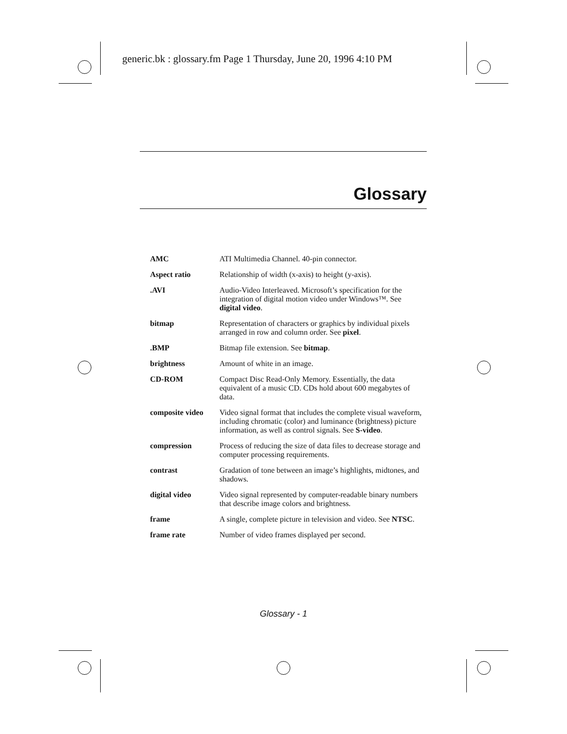generic.bk : glossary.fm Page 1 Thursday, June 20, 1996 4:10 PM
Glossary
| AMC | ATI Multimedia Channel. 40-pin connector. |
| Aspect ratio | Relationship of width (x-axis) to height (y-axis). |
| .AVI | Audio-Video Interleaved. Microsoft’s specification for the integration of digital motion video under Windows™. See digital video . |
| bitmap | Representation of characters or graphics by individual pixels arranged in row and column order. See pixel . |
| .BMP | Bitmap file extension. See bitmap . |
| brightness | Amount of white in an image. |
| CD-ROM | Compact Disc Read-Only Memory. Essentially, the data equivalent of a music CD. CDs hold about 600 megabytes of data. |
| composite video | Video signal format that includes the complete visual waveform, including chromatic (color) and luminance (brightness) picture information, as well as control signals. See S-video . |
| compression | Process of reducing the size of data files to decrease storage and computer processing requirements. |
| contrast | Gradation of tone between an image’s highlights, midtones, and shadows. |
| digital video | Video signal represented by computer-readable binary numbers that describe image colors and brightness. |
| frame | A single, complete picture in television and video. See NTSC . |
| frame rate | Number of video frames displayed per second. |
Glossary - 1